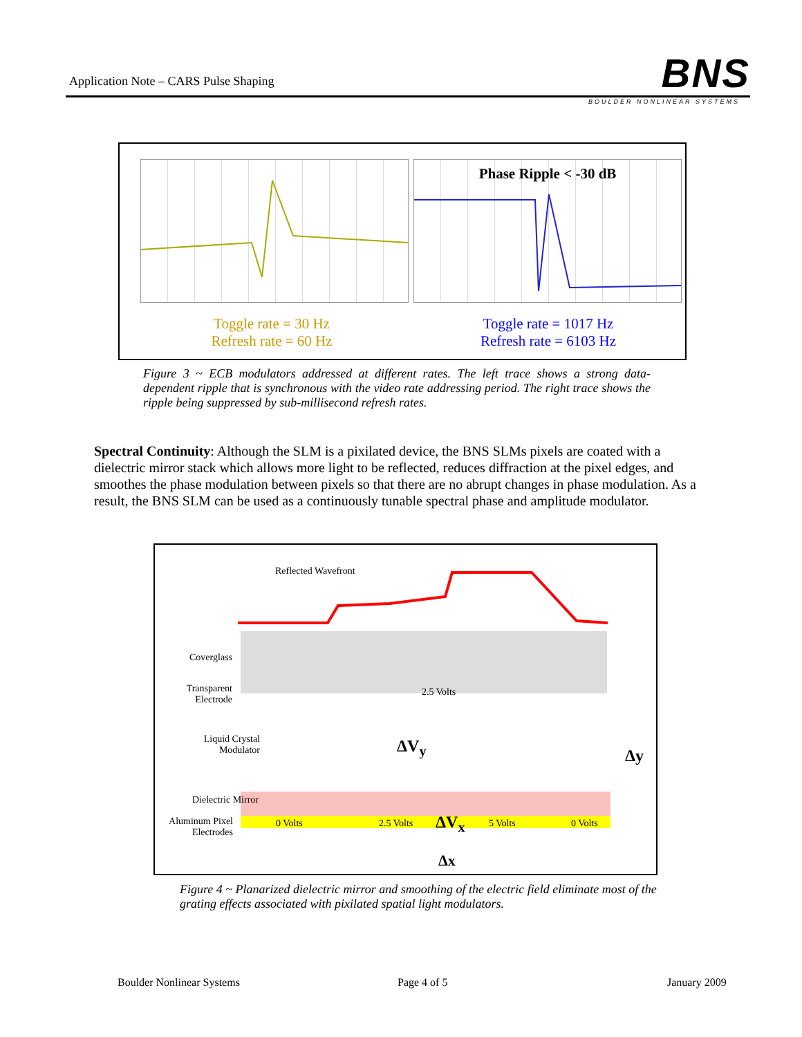Application Note – CARS Pulse Shaping
BNS BOULDER NONLINEAR SYSTEMS
Phase Ripple < -30 dB
Toggle rate = 30 Hz
Refresh rate = 60 Hz
Toggle rate = 1017 Hz
Refresh rate = 6103 Hz
Figure 3 ~ ECB modulators addressed at different rates. The left trace shows a strong data-dependent ripple that is synchronous with the video rate addressing period. The right trace shows the ripple being suppressed by sub-millisecond refresh rates.
Spectral Continuity: Although the SLM is a pixilated device, the BNS SLMs pixels are coated with a dielectric mirror stack which allows more light to be reflected, reduces diffraction at the pixel edges, and smoothes the phase modulation between pixels so that there are no abrupt changes in phase modulation. As a result, the BNS SLM can be used as a continuously tunable spectral phase and amplitude modulator.
Reflected Wavefront
Coverglass
2.5 Volts
Transparent Electrode
Liquid Crystal Modulator
ΔV<sub>y</sub> Δy
Dielectric Mirror
Aluminum Pixel Electrodes
0 Volts 2.5 Volts ΔV<sub>x</sub> 5 Volts 0 Volts
Δx
Figure 4 ~ Planarized dielectric mirror and smoothing of the electric field eliminate most of the grating effects associated with pixilated spatial light modulators.
Boulder Nonlinear Systems Page 4 of 5 January 2009